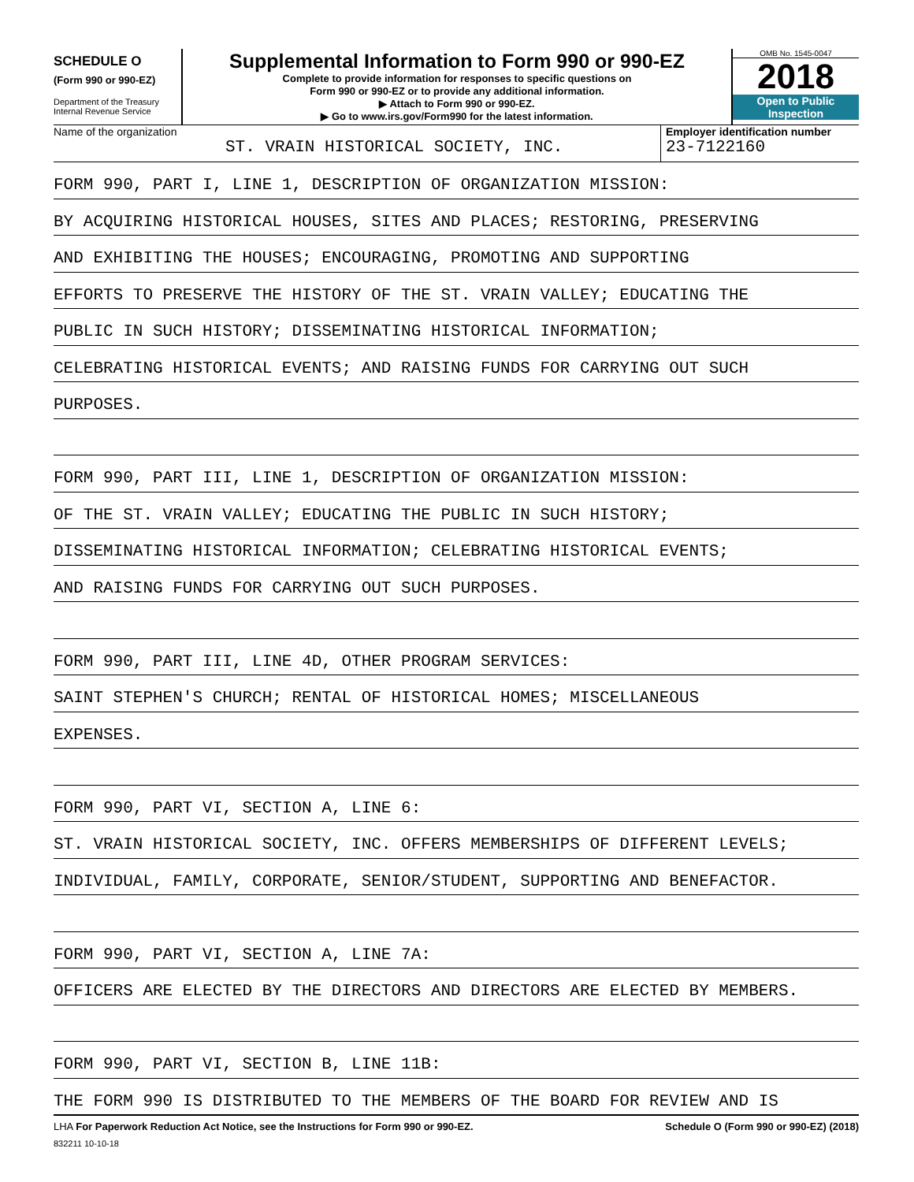SCHEDULE O
(Form 990 or 990-EZ)
Department of the Treasury
Internal Revenue Service
Supplemental Information to Form 990 or 990-EZ
Complete to provide information for responses to specific questions on
Form 990 or 990-EZ or to provide any additional information.
▶ Attach to Form 990 or 990-EZ.
▶ Go to www.irs.gov/Form990 for the latest information.
OMB No. 1545-0047
2018
Open to Public
Inspection
Name of the organization
ST. VRAIN HISTORICAL SOCIETY, INC.
Employer identification number
23-7122160
FORM 990, PART I, LINE 1, DESCRIPTION OF ORGANIZATION MISSION:
BY ACQUIRING HISTORICAL HOUSES, SITES AND PLACES; RESTORING, PRESERVING
AND EXHIBITING THE HOUSES; ENCOURAGING, PROMOTING AND SUPPORTING
EFFORTS TO PRESERVE THE HISTORY OF THE ST. VRAIN VALLEY; EDUCATING THE
PUBLIC IN SUCH HISTORY; DISSEMINATING HISTORICAL INFORMATION;
CELEBRATING HISTORICAL EVENTS; AND RAISING FUNDS FOR CARRYING OUT SUCH
PURPOSES.
FORM 990, PART III, LINE 1, DESCRIPTION OF ORGANIZATION MISSION:
OF THE ST. VRAIN VALLEY; EDUCATING THE PUBLIC IN SUCH HISTORY;
DISSEMINATING HISTORICAL INFORMATION; CELEBRATING HISTORICAL EVENTS;
AND RAISING FUNDS FOR CARRYING OUT SUCH PURPOSES.
FORM 990, PART III, LINE 4D, OTHER PROGRAM SERVICES:
SAINT STEPHEN'S CHURCH; RENTAL OF HISTORICAL HOMES; MISCELLANEOUS
EXPENSES.
FORM 990, PART VI, SECTION A, LINE 6:
ST. VRAIN HISTORICAL SOCIETY, INC. OFFERS MEMBERSHIPS OF DIFFERENT LEVELS;
INDIVIDUAL, FAMILY, CORPORATE, SENIOR/STUDENT, SUPPORTING AND BENEFACTOR.
FORM 990, PART VI, SECTION A, LINE 7A:
OFFICERS ARE ELECTED BY THE DIRECTORS AND DIRECTORS ARE ELECTED BY MEMBERS.
FORM 990, PART VI, SECTION B, LINE 11B:
THE FORM 990 IS DISTRIBUTED TO THE MEMBERS OF THE BOARD FOR REVIEW AND IS
LHA For Paperwork Reduction Act Notice, see the Instructions for Form 990 or 990-EZ. Schedule O (Form 990 or 990-EZ) (2018)
832211 10-10-18